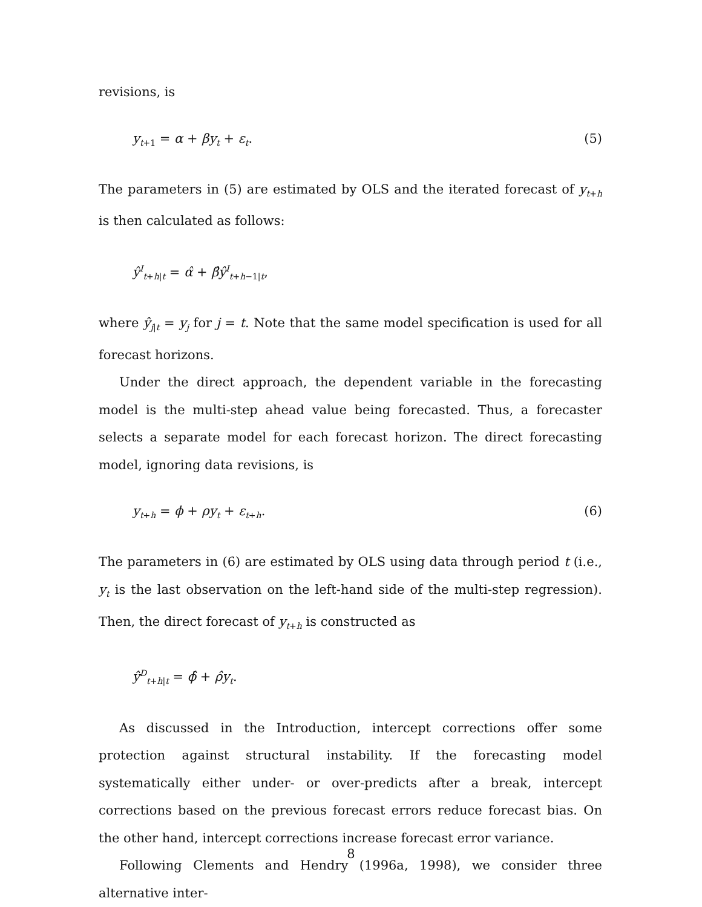revisions, is
y<sub>t+1</sub> = α + βy<sub>t</sub> + ε<sub>t</sub>. (5)
The parameters in (5) are estimated by OLS and the iterated forecast of y<sub>t+h</sub> is then calculated as follows:
ŷ<sup>I</sup><sub>t+h|t</sub> = α̂ + β̂ŷ<sup>I</sup><sub>t+h−1|t</sub>,
where ŷ<sub>j|t</sub> = y<sub>j</sub> for j = t. Note that the same model specification is used for all forecast horizons.
Under the direct approach, the dependent variable in the forecasting model is the multi-step ahead value being forecasted. Thus, a forecaster selects a separate model for each forecast horizon. The direct forecasting model, ignoring data revisions, is
y<sub>t+h</sub> = ϕ + ρy<sub>t</sub> + ε<sub>t+h</sub>. (6)
The parameters in (6) are estimated by OLS using data through period t (i.e., y<sub>t</sub> is the last observation on the left-hand side of the multi-step regression). Then, the direct forecast of y<sub>t+h</sub> is constructed as
ŷ<sup>D</sup><sub>t+h|t</sub> = ϕ̂ + ρ̂y<sub>t</sub>.
As discussed in the Introduction, intercept corrections offer some protection against structural instability. If the forecasting model systematically either under- or over-predicts after a break, intercept corrections based on the previous forecast errors reduce forecast bias. On the other hand, intercept corrections increase forecast error variance.
Following Clements and Hendry (1996a, 1998), we consider three alternative inter-
8